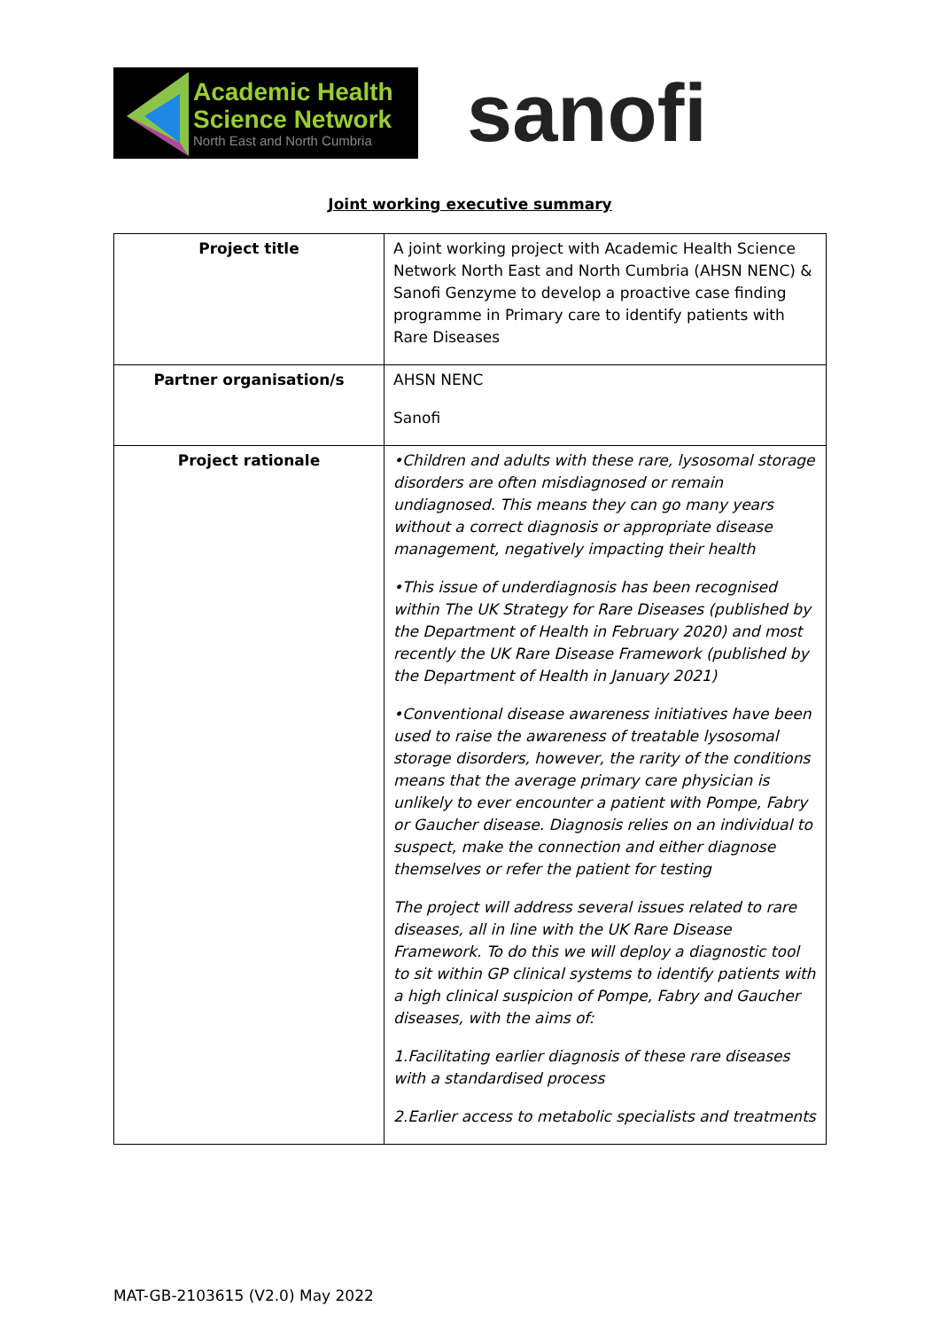Academic Health
Science Network
North East and North Cumbria
sanofi
Joint working executive summary
| Project title | A joint working project with Academic Health Science Network North East and North Cumbria (AHSN NENC) & Sanofi Genzyme to develop a proactive case finding programme in Primary care to identify patients with Rare Diseases |
| Partner organisation/s | AHSN NENC Sanofi |
| Project rationale | •Children and adults with these rare, lysosomal storage disorders are often misdiagnosed or remain undiagnosed. This means they can go many years without a correct diagnosis or appropriate disease management, negatively impacting their health •This issue of underdiagnosis has been recognised within The UK Strategy for Rare Diseases (published by the Department of Health in February 2020) and most recently the UK Rare Disease Framework (published by the Department of Health in January 2021) •Conventional disease awareness initiatives have been used to raise the awareness of treatable lysosomal storage disorders, however, the rarity of the conditions means that the average primary care physician is unlikely to ever encounter a patient with Pompe, Fabry or Gaucher disease. Diagnosis relies on an individual to suspect, make the connection and either diagnose themselves or refer the patient for testing The project will address several issues related to rare diseases, all in line with the UK Rare Disease Framework. To do this we will deploy a diagnostic tool to sit within GP clinical systems to identify patients with a high clinical suspicion of Pompe, Fabry and Gaucher diseases, with the aims of: 1.Facilitating earlier diagnosis of these rare diseases with a standardised process 2.Earlier access to metabolic specialists and treatments |
MAT-GB-2103615 (V2.0) May 2022